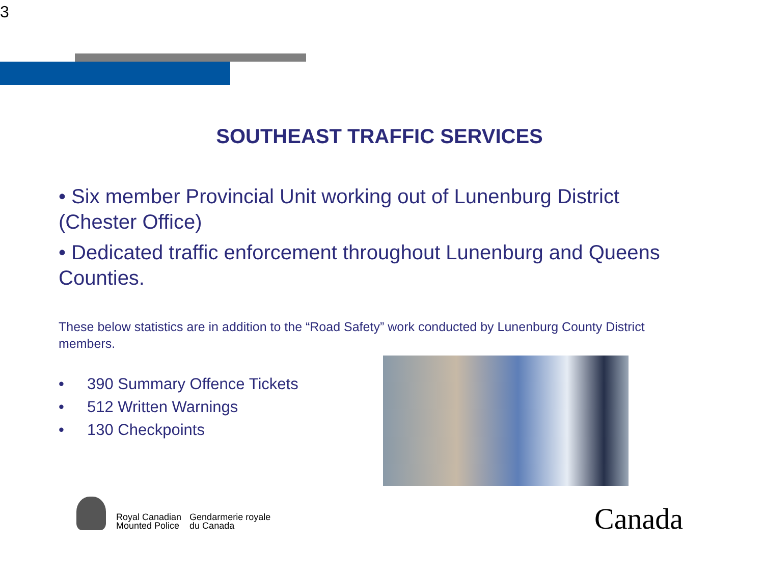3
SOUTHEAST TRAFFIC SERVICES
• Six member Provincial Unit working out of Lunenburg District (Chester Office)
• Dedicated traffic enforcement throughout Lunenburg and Queens Counties.
These below statistics are in addition to the “Road Safety” work conducted by Lunenburg County District members.
• 390 Summary Offence Tickets
• 512 Written Warnings
• 130 Checkpoints
Royal Canadian
Mounted Police
Gendarmerie royale
du Canada
Canada